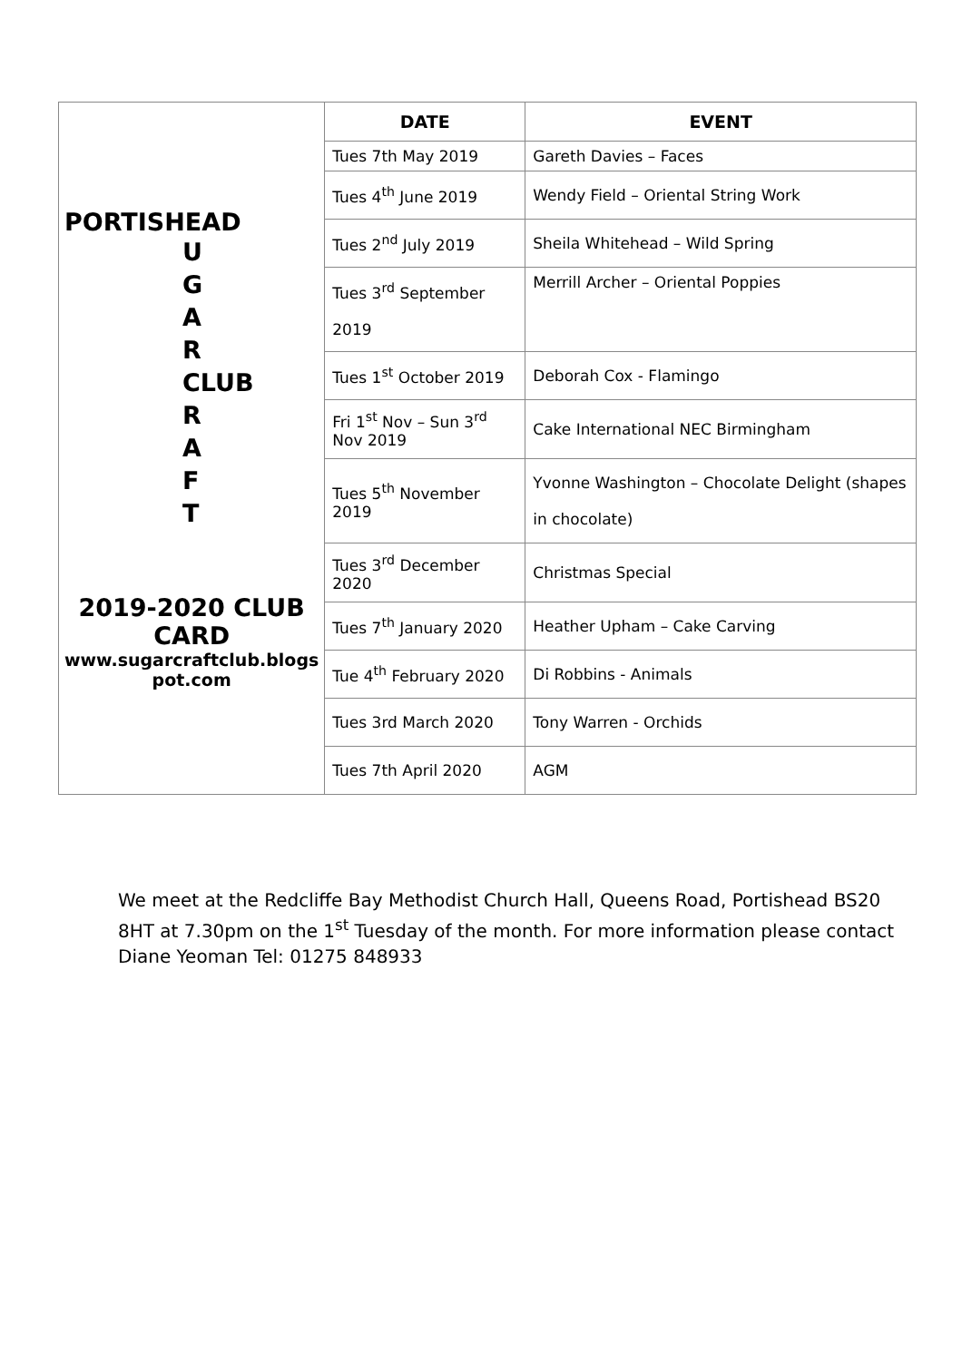| PORTISHEAD U G A R CLUB R A F T 2019-2020 CLUB CARD www.sugarcraftclub.blogs pot.com | DATE | EVENT |
| | Tues 7th May 2019 | Gareth Davies – Faces |
| | Tues 4<sup>th</sup> June 2019 | Wendy Field – Oriental String Work |
| | Tues 2<sup>nd</sup> July 2019 | Sheila Whitehead – Wild Spring |
| | Tues 3<sup>rd</sup> September 2019 | Merrill Archer – Oriental Poppies |
| | Tues 1<sup>st</sup> October 2019 | Deborah Cox - Flamingo |
| | Fri 1<sup>st</sup> Nov – Sun 3<sup>rd</sup> Nov 2019 | Cake International NEC Birmingham |
| | Tues 5<sup>th</sup> November 2019 | Yvonne Washington – Chocolate Delight (shapes in chocolate) |
| | Tues 3<sup>rd</sup> December 2020 | Christmas Special |
| | Tues 7<sup>th</sup> January 2020 | Heather Upham – Cake Carving |
| | Tue 4<sup>th</sup> February 2020 | Di Robbins - Animals |
| | Tues 3rd March 2020 | Tony Warren - Orchids |
| | Tues 7th April 2020 | AGM |
We meet at the Redcliffe Bay Methodist Church Hall, Queens Road, Portishead BS20 8HT at 7.30pm on the 1<sup>st</sup> Tuesday of the month. For more information please contact Diane Yeoman Tel: 01275 848933